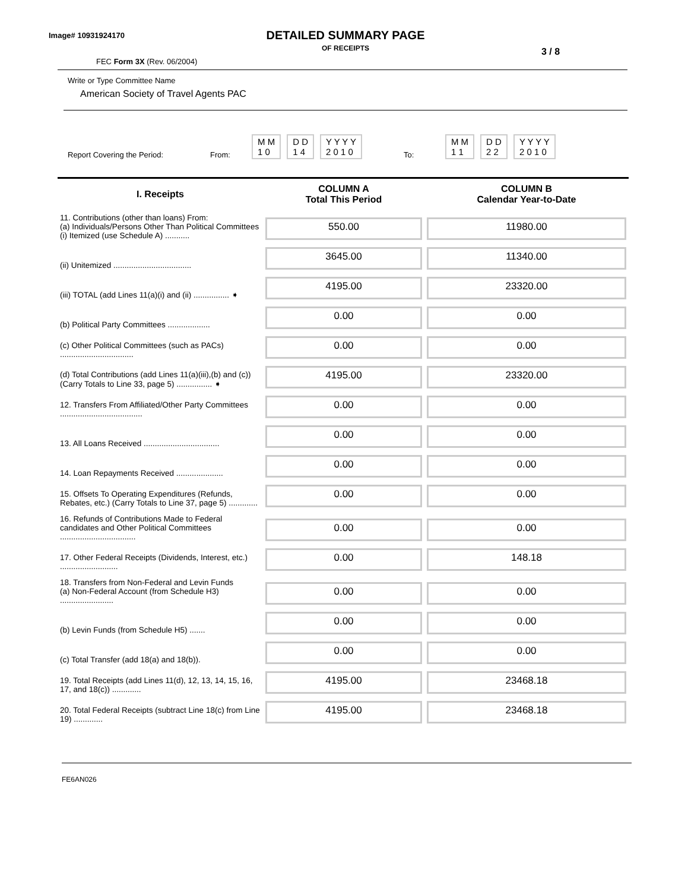Image# 10931924170
DETAILED SUMMARY PAGE
OF RECEIPTS
3 / 8
FEC Form 3X (Rev. 06/2004)
Write or Type Committee Name
American Society of Travel Agents PAC
Report Covering the Period: From: M M
1 0 D D
1 4 Y Y Y Y
2 0 1 0 To: M M
1 1 D D
2 2 Y Y Y Y
2 0 1 0
| I. Receipts | COLUMN A Total This Period | COLUMN B Calendar Year-to-Date |
| --- | --- | --- |
| 11. Contributions (other than loans) From: (a) Individuals/Persons Other Than Political Committees (i) Itemized (use Schedule A) ........... | 550.00 | 11980.00 |
| (ii) Unitemized ................................... | 3645.00 | 11340.00 |
| (iii) TOTAL (add Lines 11(a)(i) and (ii) ................ ➧ | 4195.00 | 23320.00 |
| (b) Political Party Committees ................... | 0.00 | 0.00 |
| (c) Other Political Committees (such as PACs) ................................. | 0.00 | 0.00 |
| (d) Total Contributions (add Lines 11(a)(iii),(b) and (c)) (Carry Totals to Line 33, page 5) ................ ➧ | 4195.00 | 23320.00 |
| 12. Transfers From Affiliated/Other Party Committees ..................................... | 0.00 | 0.00 |
| 13. All Loans Received .................................. | 0.00 | 0.00 |
| 14. Loan Repayments Received ..................... | 0.00 | 0.00 |
| 15. Offsets To Operating Expenditures (Refunds, Rebates, etc.) (Carry Totals to Line 37, page 5) ............. | 0.00 | 0.00 |
| 16. Refunds of Contributions Made to Federal candidates and Other Political Committees .................................. | 0.00 | 0.00 |
| 17. Other Federal Receipts (Dividends, Interest, etc.) .......................... | 0.00 | 148.18 |
| 18. Transfers from Non-Federal and Levin Funds (a) Non-Federal Account (from Schedule H3) ........................ | 0.00 | 0.00 |
| (b) Levin Funds (from Schedule H5) ....... | 0.00 | 0.00 |
| (c) Total Transfer (add 18(a) and 18(b)). | 0.00 | 0.00 |
| 19. Total Receipts (add Lines 11(d), 12, 13, 14, 15, 16, 17, and 18(c)) ............. | 4195.00 | 23468.18 |
| 20. Total Federal Receipts (subtract Line 18(c) from Line 19) ............. | 4195.00 | 23468.18 |
FE6AN026